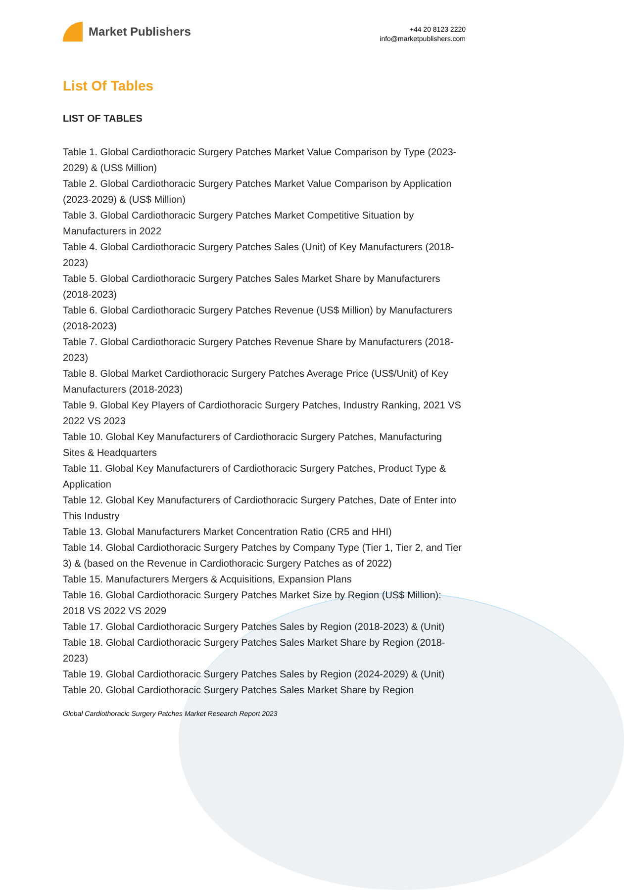Market Publishers
+44 20 8123 2220
info@marketpublishers.com
List Of Tables
LIST OF TABLES
Table 1. Global Cardiothoracic Surgery Patches Market Value Comparison by Type (2023-2029) & (US$ Million)
Table 2. Global Cardiothoracic Surgery Patches Market Value Comparison by Application (2023-2029) & (US$ Million)
Table 3. Global Cardiothoracic Surgery Patches Market Competitive Situation by Manufacturers in 2022
Table 4. Global Cardiothoracic Surgery Patches Sales (Unit) of Key Manufacturers (2018-2023)
Table 5. Global Cardiothoracic Surgery Patches Sales Market Share by Manufacturers (2018-2023)
Table 6. Global Cardiothoracic Surgery Patches Revenue (US$ Million) by Manufacturers (2018-2023)
Table 7. Global Cardiothoracic Surgery Patches Revenue Share by Manufacturers (2018-2023)
Table 8. Global Market Cardiothoracic Surgery Patches Average Price (US$/Unit) of Key Manufacturers (2018-2023)
Table 9. Global Key Players of Cardiothoracic Surgery Patches, Industry Ranking, 2021 VS 2022 VS 2023
Table 10. Global Key Manufacturers of Cardiothoracic Surgery Patches, Manufacturing Sites & Headquarters
Table 11. Global Key Manufacturers of Cardiothoracic Surgery Patches, Product Type & Application
Table 12. Global Key Manufacturers of Cardiothoracic Surgery Patches, Date of Enter into This Industry
Table 13. Global Manufacturers Market Concentration Ratio (CR5 and HHI)
Table 14. Global Cardiothoracic Surgery Patches by Company Type (Tier 1, Tier 2, and Tier 3) & (based on the Revenue in Cardiothoracic Surgery Patches as of 2022)
Table 15. Manufacturers Mergers & Acquisitions, Expansion Plans
Table 16. Global Cardiothoracic Surgery Patches Market Size by Region (US$ Million): 2018 VS 2022 VS 2029
Table 17. Global Cardiothoracic Surgery Patches Sales by Region (2018-2023) & (Unit)
Table 18. Global Cardiothoracic Surgery Patches Sales Market Share by Region (2018-2023)
Table 19. Global Cardiothoracic Surgery Patches Sales by Region (2024-2029) & (Unit)
Table 20. Global Cardiothoracic Surgery Patches Sales Market Share by Region
Global Cardiothoracic Surgery Patches Market Research Report 2023